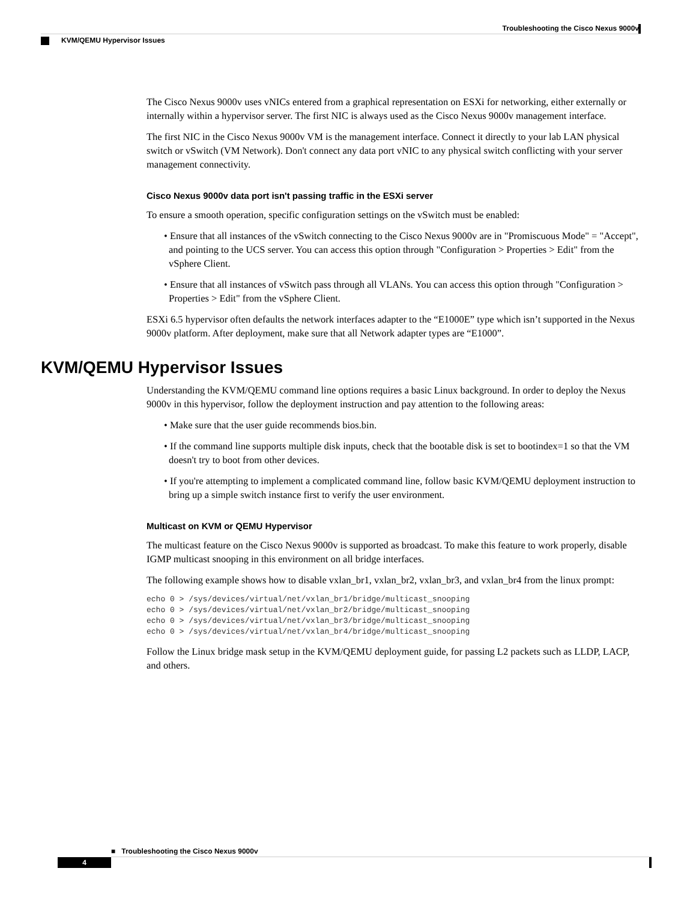Troubleshooting the Cisco Nexus 9000v
KVM/QEMU Hypervisor Issues
The Cisco Nexus 9000v uses vNICs entered from a graphical representation on ESXi for networking, either externally or internally within a hypervisor server. The first NIC is always used as the Cisco Nexus 9000v management interface.
The first NIC in the Cisco Nexus 9000v VM is the management interface. Connect it directly to your lab LAN physical switch or vSwitch (VM Network). Don't connect any data port vNIC to any physical switch conflicting with your server management connectivity.
Cisco Nexus 9000v data port isn't passing traffic in the ESXi server
To ensure a smooth operation, specific configuration settings on the vSwitch must be enabled:
• Ensure that all instances of the vSwitch connecting to the Cisco Nexus 9000v are in "Promiscuous Mode" = "Accept", and pointing to the UCS server. You can access this option through "Configuration > Properties > Edit" from the vSphere Client.
• Ensure that all instances of vSwitch pass through all VLANs. You can access this option through "Configuration > Properties > Edit" from the vSphere Client.
ESXi 6.5 hypervisor often defaults the network interfaces adapter to the “E1000E” type which isn’t supported in the Nexus 9000v platform. After deployment, make sure that all Network adapter types are “E1000”.
KVM/QEMU Hypervisor Issues
Understanding the KVM/QEMU command line options requires a basic Linux background. In order to deploy the Nexus 9000v in this hypervisor, follow the deployment instruction and pay attention to the following areas:
• Make sure that the user guide recommends bios.bin.
• If the command line supports multiple disk inputs, check that the bootable disk is set to bootindex=1 so that the VM doesn't try to boot from other devices.
• If you're attempting to implement a complicated command line, follow basic KVM/QEMU deployment instruction to bring up a simple switch instance first to verify the user environment.
Multicast on KVM or QEMU Hypervisor
The multicast feature on the Cisco Nexus 9000v is supported as broadcast. To make this feature to work properly, disable IGMP multicast snooping in this environment on all bridge interfaces.
The following example shows how to disable vxlan_br1, vxlan_br2, vxlan_br3, and vxlan_br4 from the linux prompt:
echo 0 > /sys/devices/virtual/net/vxlan_br1/bridge/multicast_snooping
echo 0 > /sys/devices/virtual/net/vxlan_br2/bridge/multicast_snooping
echo 0 > /sys/devices/virtual/net/vxlan_br3/bridge/multicast_snooping
echo 0 > /sys/devices/virtual/net/vxlan_br4/bridge/multicast_snooping
Follow the Linux bridge mask setup in the KVM/QEMU deployment guide, for passing L2 packets such as LLDP, LACP, and others.
■ Troubleshooting the Cisco Nexus 9000v
4